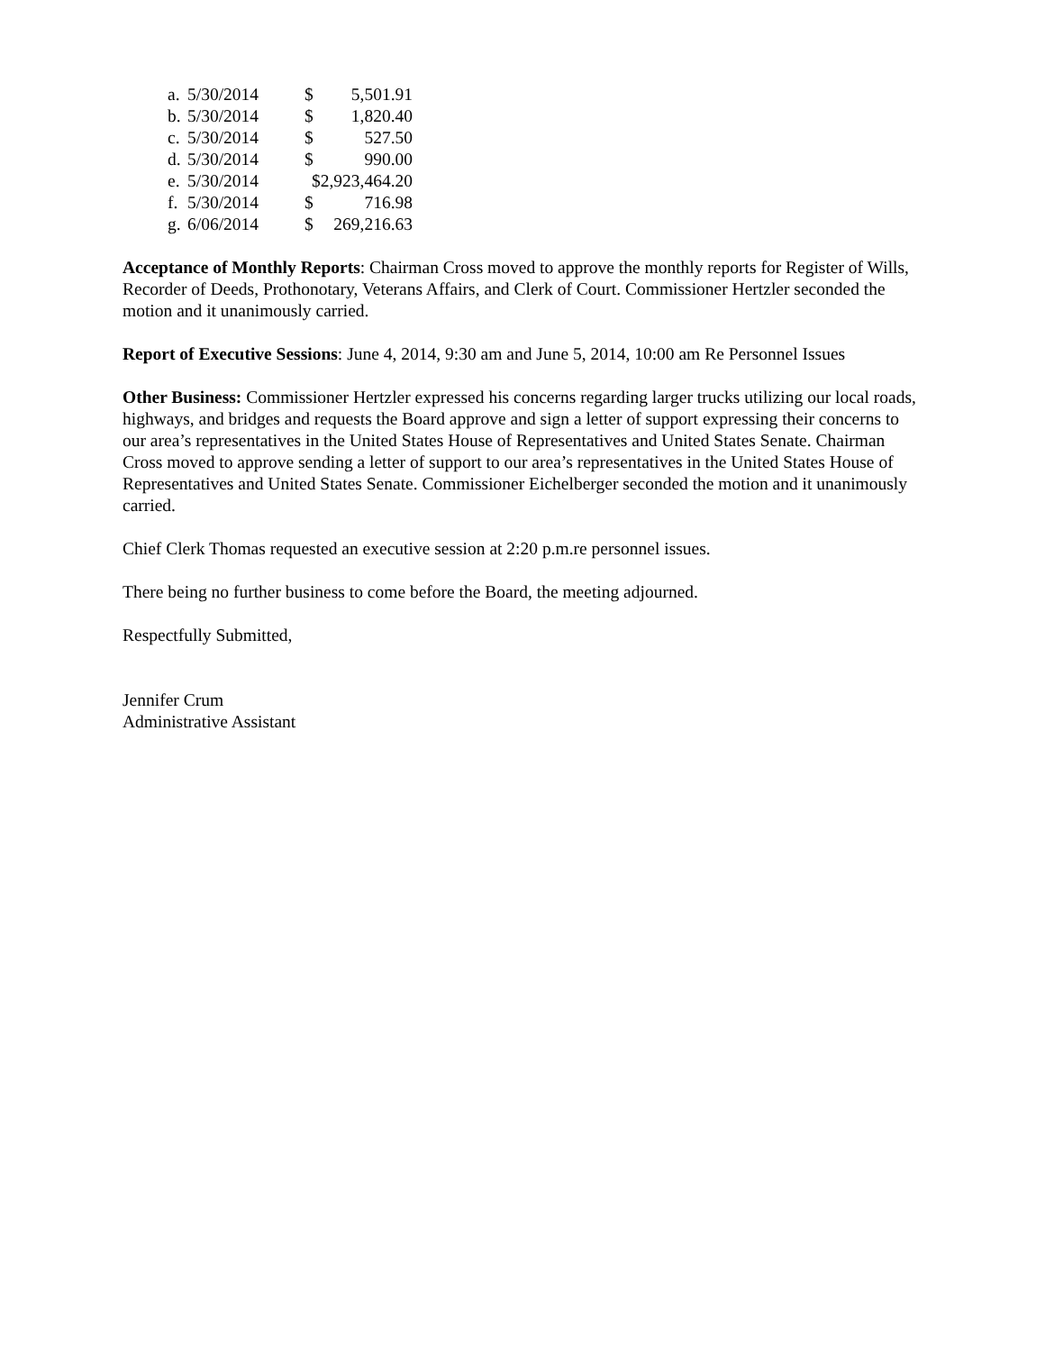| a. | 5/30/2014 | $ | 5,501.91 |
| b. | 5/30/2014 | $ | 1,820.40 |
| c. | 5/30/2014 | $ | 527.50 |
| d. | 5/30/2014 | $ | 990.00 |
| e. | 5/30/2014 | $2,923,464.20 | |
| f. | 5/30/2014 | $ | 716.98 |
| g. | 6/06/2014 | $ | 269,216.63 |
Acceptance of Monthly Reports: Chairman Cross moved to approve the monthly reports for Register of Wills, Recorder of Deeds, Prothonotary, Veterans Affairs, and Clerk of Court. Commissioner Hertzler seconded the motion and it unanimously carried.
Report of Executive Sessions: June 4, 2014, 9:30 am and June 5, 2014, 10:00 am Re Personnel Issues
Other Business: Commissioner Hertzler expressed his concerns regarding larger trucks utilizing our local roads, highways, and bridges and requests the Board approve and sign a letter of support expressing their concerns to our area’s representatives in the United States House of Representatives and United States Senate. Chairman Cross moved to approve sending a letter of support to our area’s representatives in the United States House of Representatives and United States Senate. Commissioner Eichelberger seconded the motion and it unanimously carried.
Chief Clerk Thomas requested an executive session at 2:20 p.m.re personnel issues.
There being no further business to come before the Board, the meeting adjourned.
Respectfully Submitted,
Jennifer Crum
Administrative Assistant